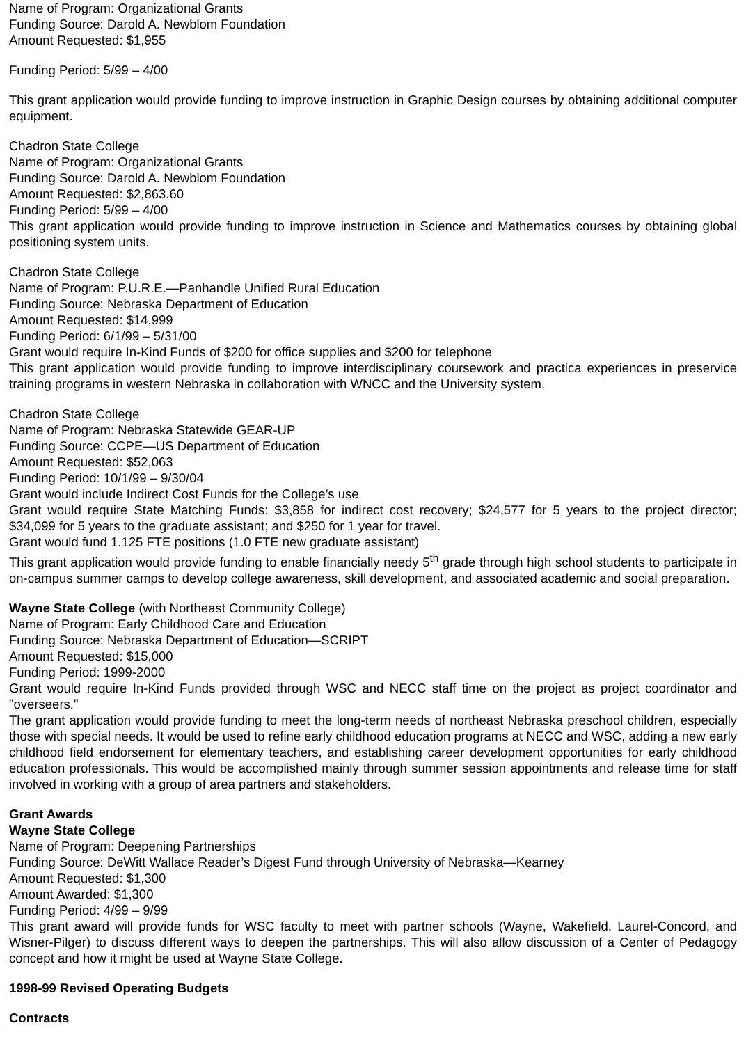Name of Program: Organizational Grants
Funding Source: Darold A. Newblom Foundation
Amount Requested: $1,955
Funding Period: 5/99 – 4/00
This grant application would provide funding to improve instruction in Graphic Design courses by obtaining additional computer equipment.
Chadron State College
Name of Program: Organizational Grants
Funding Source: Darold A. Newblom Foundation
Amount Requested: $2,863.60
Funding Period: 5/99 – 4/00
This grant application would provide funding to improve instruction in Science and Mathematics courses by obtaining global positioning system units.
Chadron State College
Name of Program: P.U.R.E.—Panhandle Unified Rural Education
Funding Source: Nebraska Department of Education
Amount Requested: $14,999
Funding Period: 6/1/99 – 5/31/00
Grant would require In-Kind Funds of $200 for office supplies and $200 for telephone
This grant application would provide funding to improve interdisciplinary coursework and practica experiences in preservice training programs in western Nebraska in collaboration with WNCC and the University system.
Chadron State College
Name of Program: Nebraska Statewide GEAR-UP
Funding Source: CCPE—US Department of Education
Amount Requested: $52,063
Funding Period: 10/1/99 – 9/30/04
Grant would include Indirect Cost Funds for the College’s use
Grant would require State Matching Funds: $3,858 for indirect cost recovery; $24,577 for 5 years to the project director; $34,099 for 5 years to the graduate assistant; and $250 for 1 year for travel.
Grant would fund 1.125 FTE positions (1.0 FTE new graduate assistant)
This grant application would provide funding to enable financially needy 5<sup>th</sup> grade through high school students to participate in on-campus summer camps to develop college awareness, skill development, and associated academic and social preparation.
Wayne State College (with Northeast Community College)
Name of Program: Early Childhood Care and Education
Funding Source: Nebraska Department of Education—SCRIPT
Amount Requested: $15,000
Funding Period: 1999-2000
Grant would require In-Kind Funds provided through WSC and NECC staff time on the project as project coordinator and "overseers."
The grant application would provide funding to meet the long-term needs of northeast Nebraska preschool children, especially those with special needs. It would be used to refine early childhood education programs at NECC and WSC, adding a new early childhood field endorsement for elementary teachers, and establishing career development opportunities for early childhood education professionals. This would be accomplished mainly through summer session appointments and release time for staff involved in working with a group of area partners and stakeholders.
Grant Awards
Wayne State College
Name of Program: Deepening Partnerships
Funding Source: DeWitt Wallace Reader’s Digest Fund through University of Nebraska—Kearney
Amount Requested: $1,300
Amount Awarded: $1,300
Funding Period: 4/99 – 9/99
This grant award will provide funds for WSC faculty to meet with partner schools (Wayne, Wakefield, Laurel-Concord, and Wisner-Pilger) to discuss different ways to deepen the partnerships. This will also allow discussion of a Center of Pedagogy concept and how it might be used at Wayne State College.
1998-99 Revised Operating Budgets
Contracts